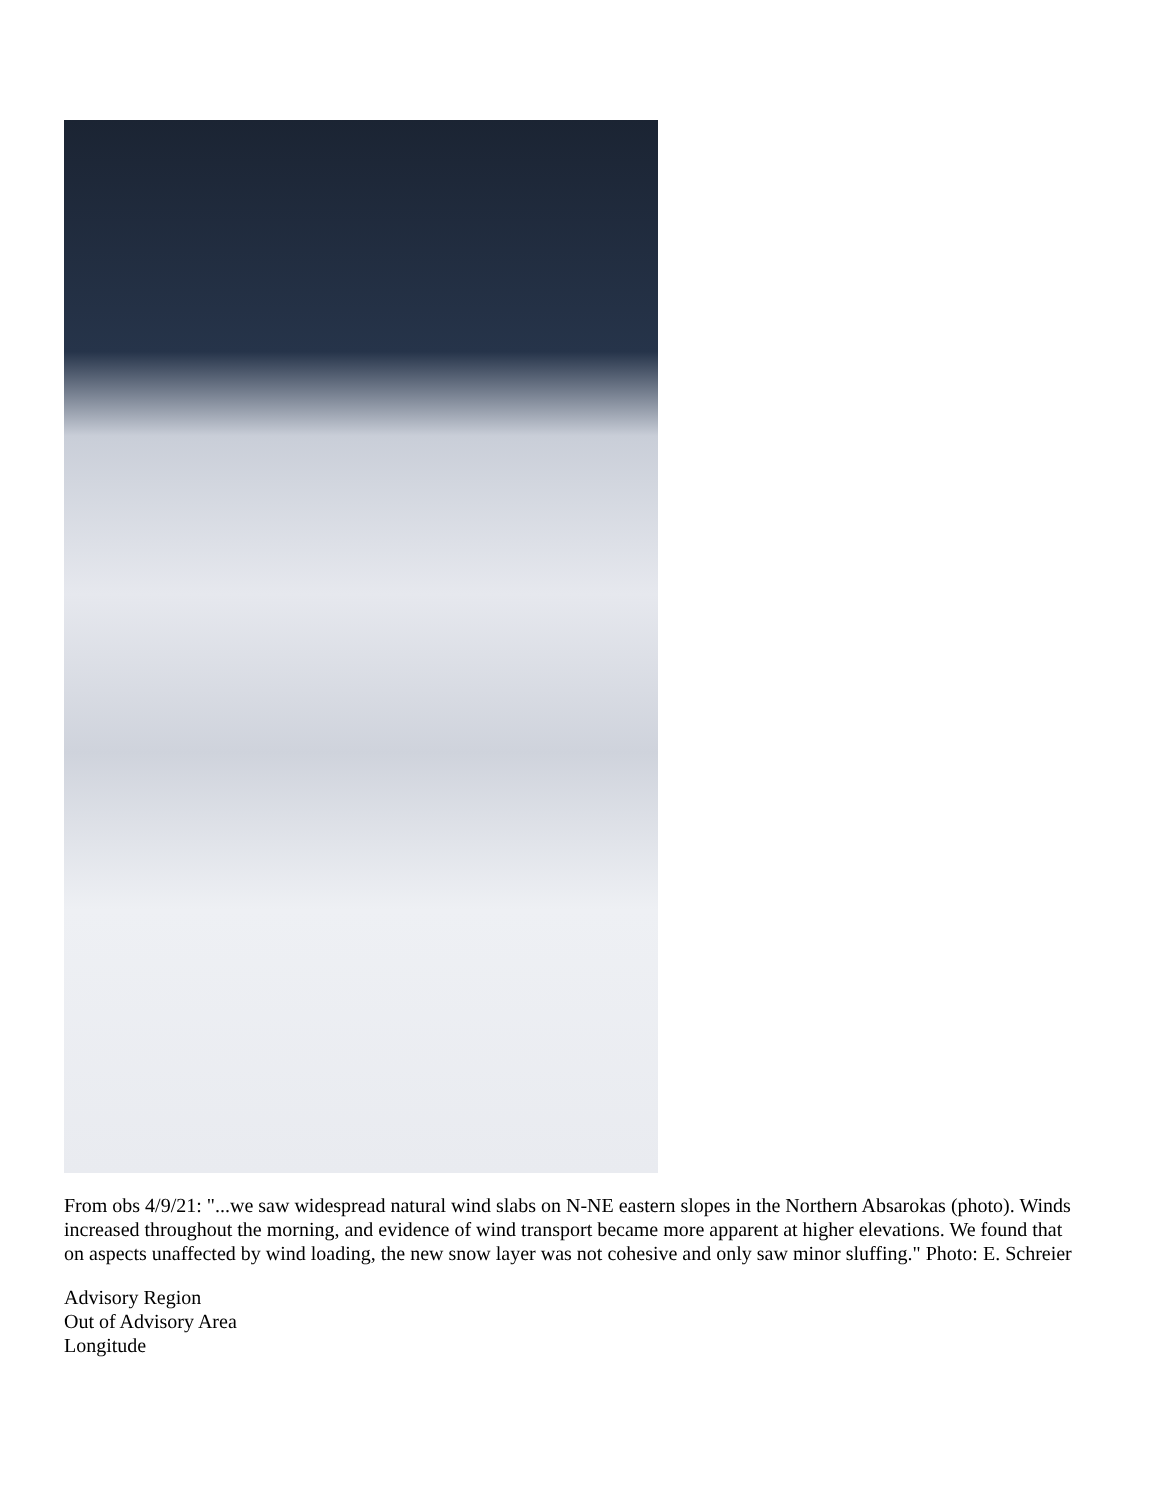From obs 4/9/21: "...we saw widespread natural wind slabs on N-NE eastern slopes in the Northern Absarokas (photo). Winds increased throughout the morning, and evidence of wind transport became more apparent at higher elevations. We found that on aspects unaffected by wind loading, the new snow layer was not cohesive and only saw minor sluffing." Photo: E. Schreier
Advisory Region
Out of Advisory Area
Longitude